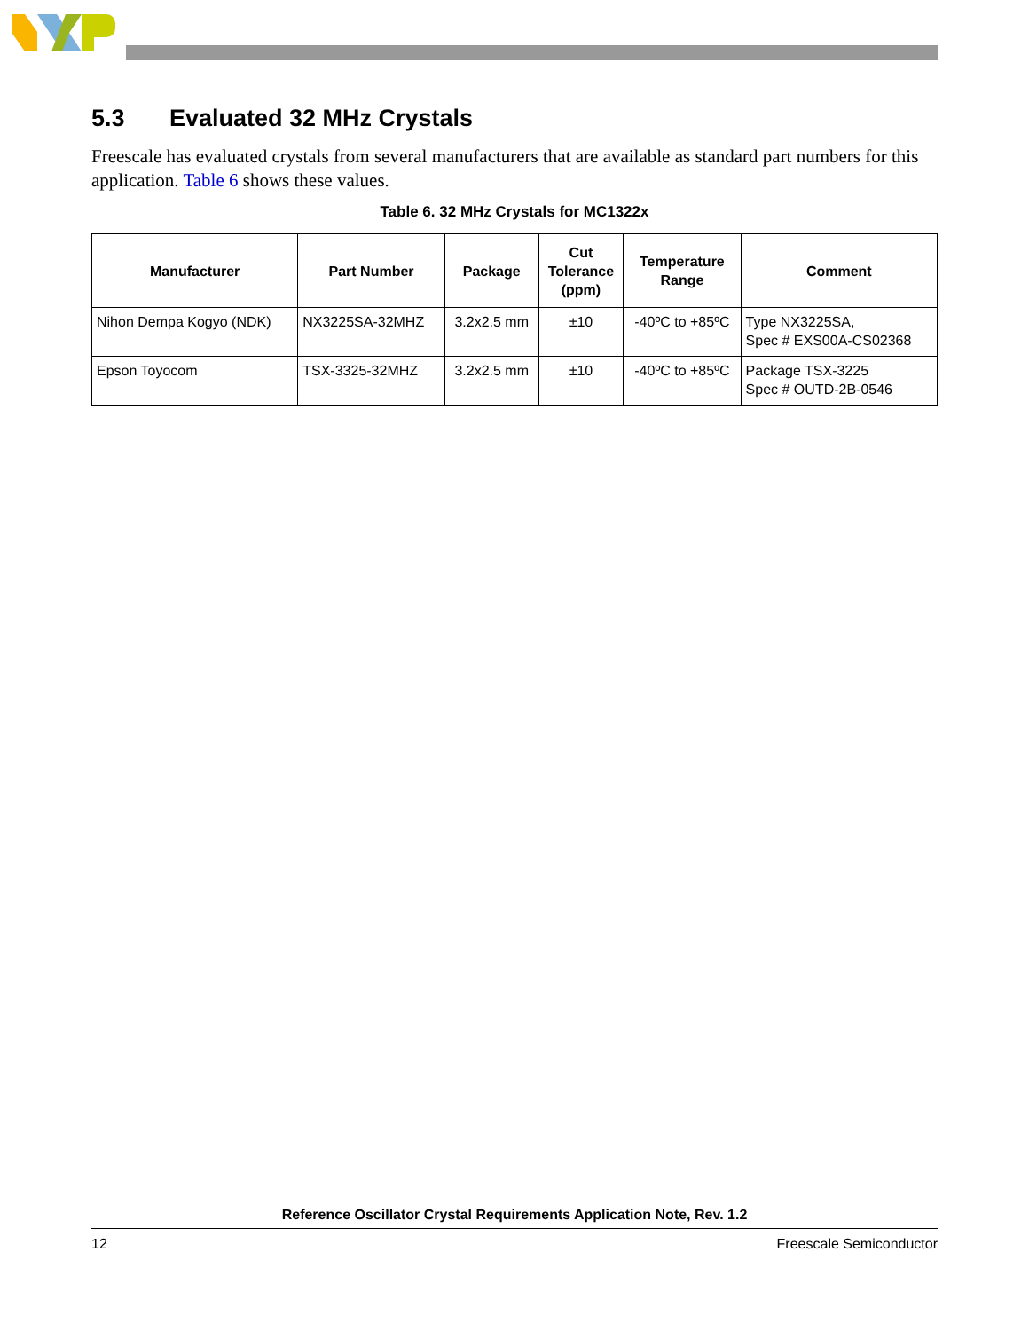5.3 Evaluated 32 MHz Crystals
Freescale has evaluated crystals from several manufacturers that are available as standard part numbers for this application. Table 6 shows these values.
Table 6. 32 MHz Crystals for MC1322x
| Manufacturer | Part Number | Package | Cut Tolerance (ppm) | Temperature Range | Comment |
| --- | --- | --- | --- | --- | --- |
| Nihon Dempa Kogyo (NDK) | NX3225SA-32MHZ | 3.2x2.5 mm | ±10 | -40ºC to +85ºC | Type NX3225SA, Spec # EXS00A-CS02368 |
| Epson Toyocom | TSX-3325-32MHZ | 3.2x2.5 mm | ±10 | -40ºC to +85ºC | Package TSX-3225 Spec # OUTD-2B-0546 |
Reference Oscillator Crystal Requirements Application Note, Rev. 1.2
12 Freescale Semiconductor